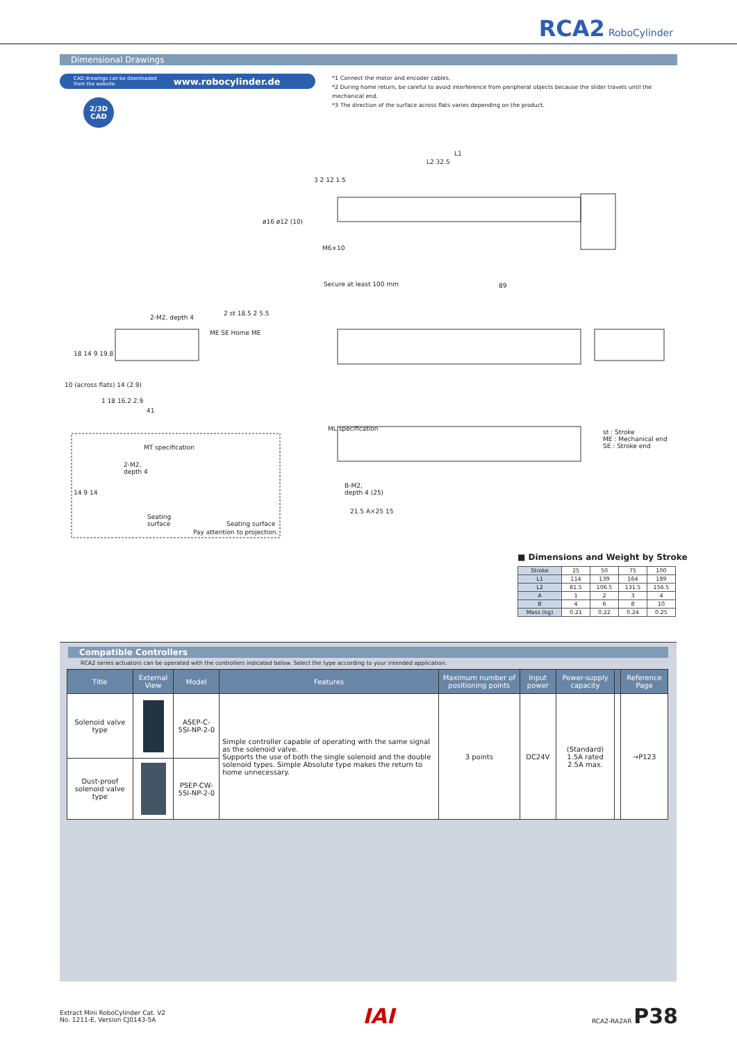RCA2 RoboCylinder
Dimensional Drawings
CAD drawings can be downloaded
from the website. www.robocylinder.de
2/3D
CAD
*1 Connect the motor and encoder cables.
*2 During home return, be careful to avoid interference from peripheral objects because the slider travels until the mechanical end.
*3 The direction of the surface across flats varies depending on the product.
L1
L2 32.5
3 2 12 1.5
ø16 ø12 (10)
M6×10
Secure at least 100 mm 89
2-M2, depth 4
2 st 18.5 2 5.5
ME SE Home ME
18 14 9 19.8
10 (across flats) 14 (2.9)
1 18 16.2 2.9
41
ML specification
st : Stroke
ME : Mechanical end
SE : Stroke end
MT specification
2-M2,
depth 4
14 9 14
Seating
surface
Seating surface
Pay attention to projection.
B-M2,
depth 4 (25)
21.5 A×25 15
■ Dimensions and Weight by Stroke
| Stroke | 25 | 50 | 75 | 100 |
| L1 | 114 | 139 | 164 | 189 |
| L2 | 81.5 | 106.5 | 131.5 | 156.5 |
| A | 1 | 2 | 3 | 4 |
| B | 4 | 6 | 8 | 10 |
| Mass (kg) | 0.21 | 0.22 | 0.24 | 0.25 |
Compatible Controllers
RCA2 series actuators can be operated with the controllers indicated below. Select the type according to your intended application.
| Title | External View | Model | Features | Maximum number of positioning points | Input power | Power-supply capacity | | Reference Page |
| --- | --- | --- | --- | --- | --- | --- | --- | --- |
| Solenoid valve type | | ASEP-C-5SI-NP-2-0 | Simple controller capable of operating with the same signal as the solenoid valve. Supports the use of both the single solenoid and the double solenoid types. Simple Absolute type makes the return to home unnecessary. | 3 points | DC24V | (Standard) 1.5A rated 2.5A max. | | →P123 |
| Dust-proof solenoid valve type | | PSEP-CW-5SI-NP-2-0 | | | | | | |
Extract Mini RoboCylinder Cat. V2
No. 1211-E, Version CJ0143-5A
IAI
RCA2-RA2AR P38